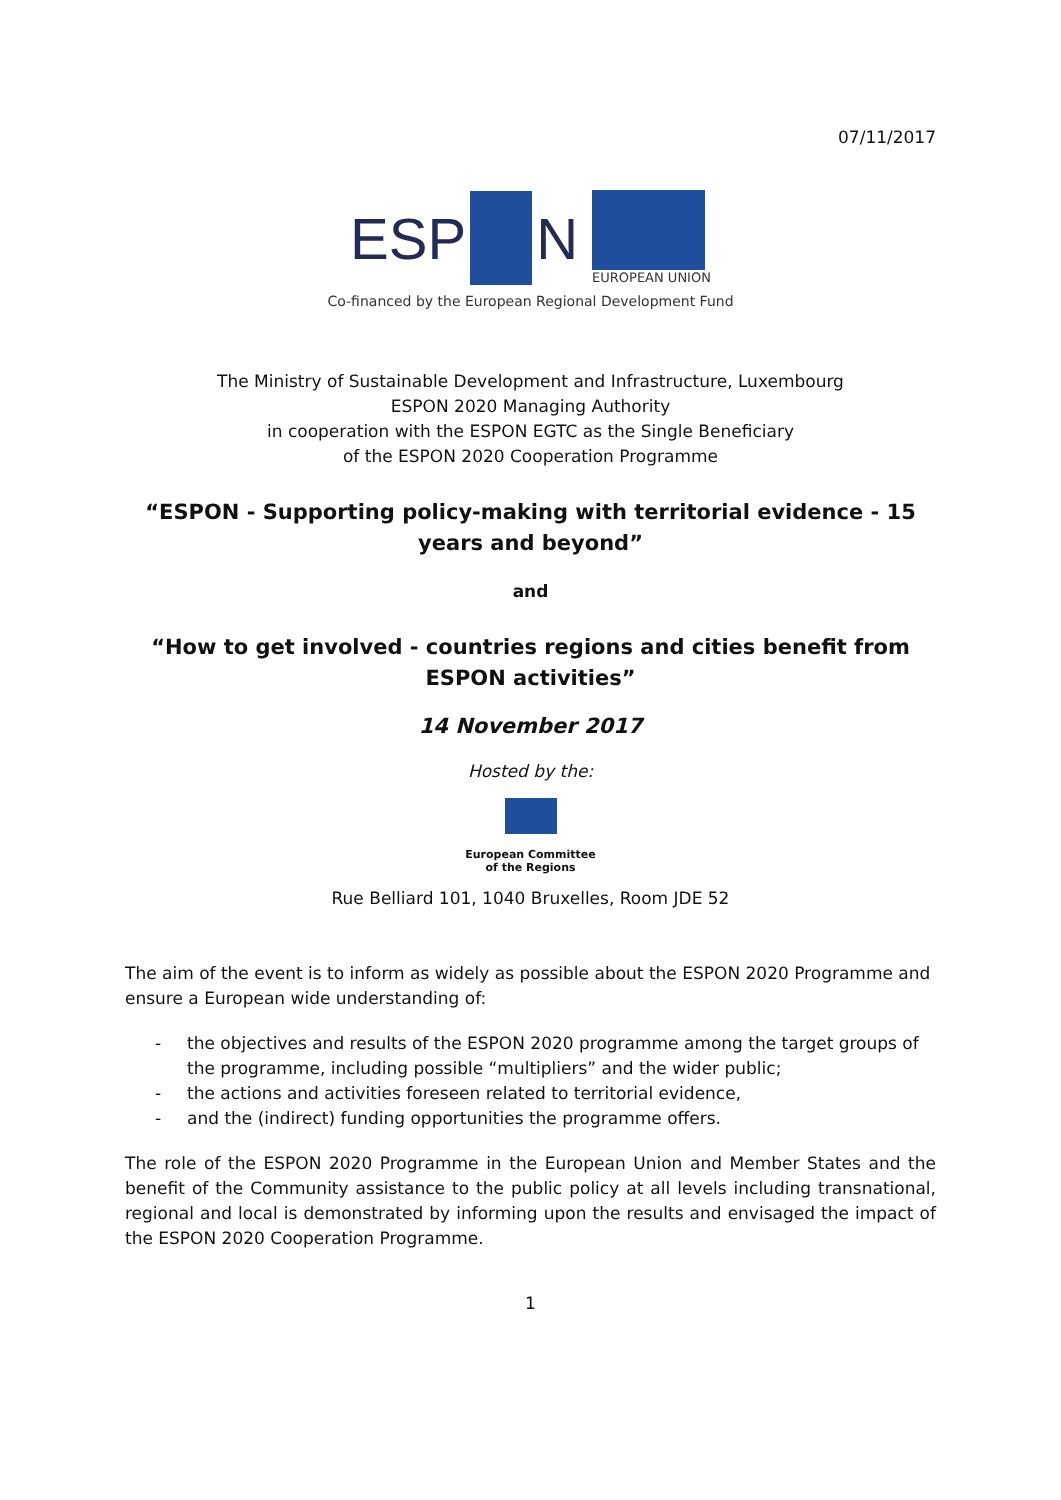07/11/2017
ESP N
EUROPEAN UNION
Co-financed by the European Regional Development Fund
The Ministry of Sustainable Development and Infrastructure, Luxembourg
ESPON 2020 Managing Authority
in cooperation with the ESPON EGTC as the Single Beneficiary
of the ESPON 2020 Cooperation Programme
“ESPON - Supporting policy-making with territorial evidence - 15 years and beyond”
and
“How to get involved - countries regions and cities benefit from ESPON activities”
14 November 2017
Hosted by the:
European Committee
of the Regions
Rue Belliard 101, 1040 Bruxelles, Room JDE 52
The aim of the event is to inform as widely as possible about the ESPON 2020 Programme and ensure a European wide understanding of:
- the objectives and results of the ESPON 2020 programme among the target groups of the programme, including possible “multipliers” and the wider public;
- the actions and activities foreseen related to territorial evidence,
- and the (indirect) funding opportunities the programme offers.
The role of the ESPON 2020 Programme in the European Union and Member States and the benefit of the Community assistance to the public policy at all levels including transnational, regional and local is demonstrated by informing upon the results and envisaged the impact of the ESPON 2020 Cooperation Programme.
1